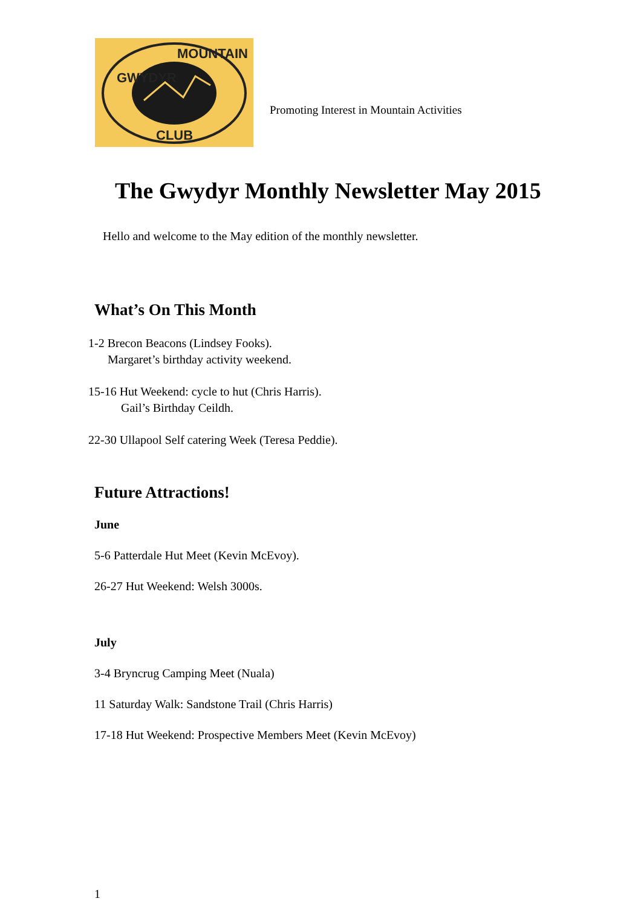GWYDYR
MOUNTAIN
CLUB
Promoting Interest in Mountain Activities
The Gwydyr Monthly Newsletter May 2015
Hello and welcome to the May edition of the monthly newsletter.
What’s On This Month
1-2 Brecon Beacons (Lindsey Fooks).
Margaret’s birthday activity weekend.
15-16 Hut Weekend: cycle to hut (Chris Harris).
Gail’s Birthday Ceildh.
22-30 Ullapool Self catering Week (Teresa Peddie).
Future Attractions!
June
5-6 Patterdale Hut Meet (Kevin McEvoy).
26-27 Hut Weekend: Welsh 3000s.
July
3-4 Bryncrug Camping Meet (Nuala)
11 Saturday Walk: Sandstone Trail (Chris Harris)
17-18 Hut Weekend: Prospective Members Meet (Kevin McEvoy)
1